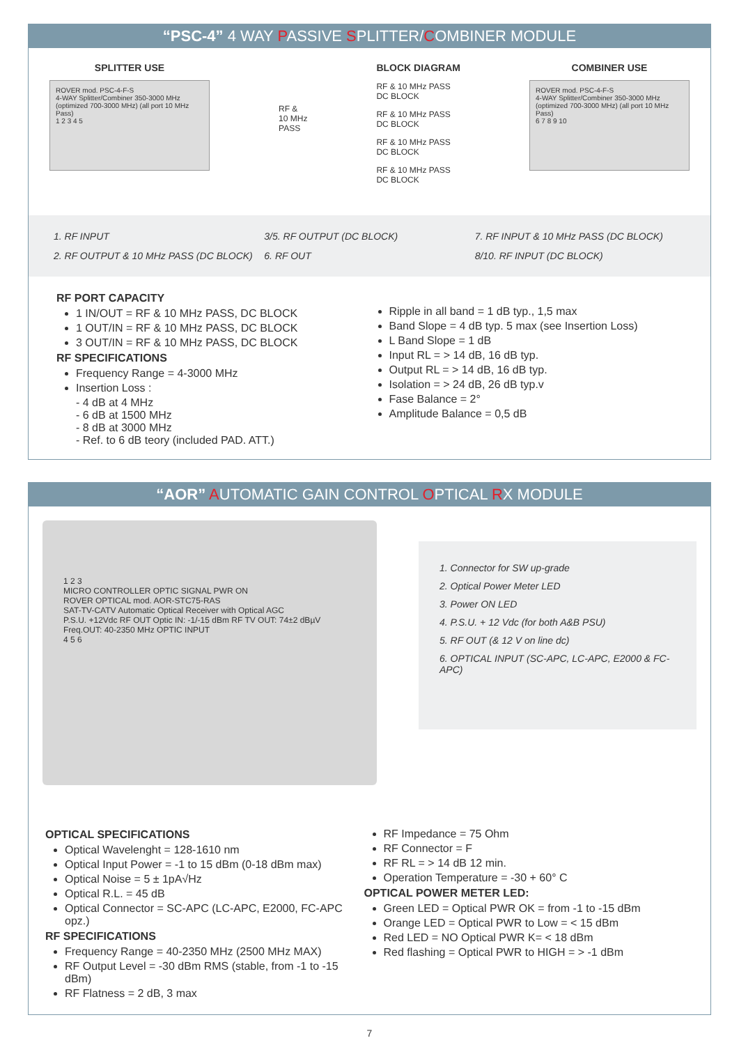“PSC-4” 4 WAY PASSIVE SPLITTER/COMBINER MODULE
SPLITTER USE
ROVER mod. PSC-4-F-S
4-WAY Splitter/Combiner 350-3000 MHz (optimized 700-3000 MHz) (all port 10 MHz Pass)
1 2 3 4 5
RF &
10 MHz
PASS
BLOCK DIAGRAM
RF & 10 MHz PASS
DC BLOCK
RF & 10 MHz PASS
DC BLOCK
RF & 10 MHz PASS
DC BLOCK
RF & 10 MHz PASS
DC BLOCK
COMBINER USE
ROVER mod. PSC-4-F-S
4-WAY Splitter/Combiner 350-3000 MHz (optimized 700-3000 MHz) (all port 10 MHz Pass)
6 7 8 9 10
1. RF INPUT
3/5. RF OUTPUT (DC BLOCK)
7. RF INPUT & 10 MHz PASS (DC BLOCK)
2. RF OUTPUT & 10 MHz PASS (DC BLOCK)
6. RF OUT
8/10. RF INPUT (DC BLOCK)
RF PORT CAPACITY
1 IN/OUT = RF & 10 MHz PASS, DC BLOCK
1 OUT/IN = RF & 10 MHz PASS, DC BLOCK
3 OUT/IN = RF & 10 MHz PASS, DC BLOCK
RF SPECIFICATIONS
Frequency Range = 4-3000 MHz
Insertion Loss :
- 4 dB at 4 MHz
- 6 dB at 1500 MHz
- 8 dB at 3000 MHz
- Ref. to 6 dB teory (included PAD. ATT.)
Ripple in all band = 1 dB typ., 1,5 max
Band Slope = 4 dB typ. 5 max (see Insertion Loss)
L Band Slope = 1 dB
Input RL = > 14 dB, 16 dB typ.
Output RL = > 14 dB, 16 dB typ.
Isolation = > 24 dB, 26 dB typ.v
Fase Balance = 2°
Amplitude Balance = 0,5 dB
“AOR” AUTOMATIC GAIN CONTROL OPTICAL RX MODULE
1 2 3
MICRO CONTROLLER OPTIC SIGNAL PWR ON
ROVER OPTICAL mod. AOR-STC75-RAS
SAT-TV-CATV Automatic Optical Receiver with Optical AGC
P.S.U. +12Vdc RF OUT Optic IN: -1/-15 dBm RF TV OUT: 74±2 dBµV Freq.OUT: 40-2350 MHz OPTIC INPUT
4 5 6
1. Connector for SW up-grade
2. Optical Power Meter LED
3. Power ON LED
4. P.S.U. + 12 Vdc (for both A&B PSU)
5. RF OUT (& 12 V on line dc)
6. OPTICAL INPUT (SC-APC, LC-APC, E2000 & FC-APC)
OPTICAL SPECIFICATIONS
Optical Wavelenght = 128-1610 nm
Optical Input Power = -1 to 15 dBm (0-18 dBm max)
Optical Noise = 5 ± 1pA√Hz
Optical R.L. = 45 dB
Optical Connector = SC-APC (LC-APC, E2000, FC-APC opz.)
RF SPECIFICATIONS
Frequency Range = 40-2350 MHz (2500 MHz MAX)
RF Output Level = -30 dBm RMS (stable, from -1 to -15 dBm)
RF Flatness = 2 dB, 3 max
RF Impedance = 75 Ohm
RF Connector = F
RF RL = > 14 dB 12 min.
Operation Temperature = -30 + 60° C
OPTICAL POWER METER LED:
Green LED = Optical PWR OK = from -1 to -15 dBm
Orange LED = Optical PWR to Low = < 15 dBm
Red LED = NO Optical PWR K= < 18 dBm
Red flashing = Optical PWR to HIGH = > -1 dBm
7